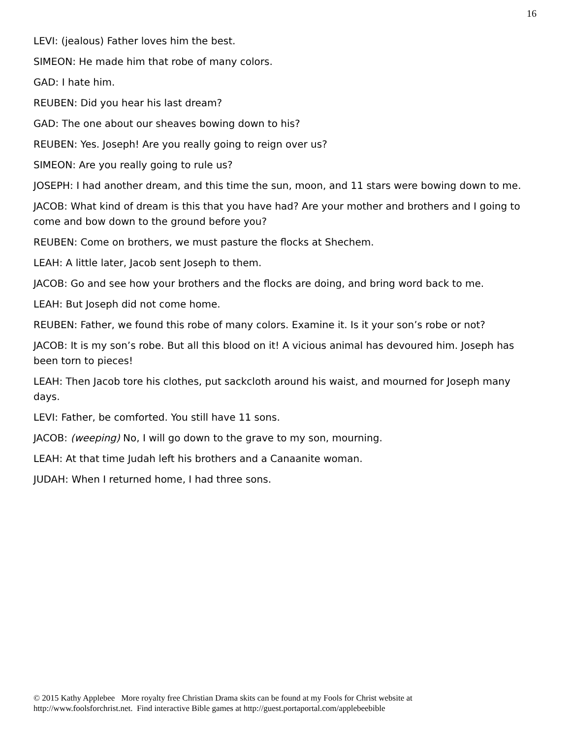16
LEVI: (jealous) Father loves him the best.
SIMEON: He made him that robe of many colors.
GAD: I hate him.
REUBEN: Did you hear his last dream?
GAD: The one about our sheaves bowing down to his?
REUBEN: Yes. Joseph! Are you really going to reign over us?
SIMEON: Are you really going to rule us?
JOSEPH: I had another dream, and this time the sun, moon, and 11 stars were bowing down to me.
JACOB: What kind of dream is this that you have had? Are your mother and brothers and I going to come and bow down to the ground before you?
REUBEN: Come on brothers, we must pasture the flocks at Shechem.
LEAH: A little later, Jacob sent Joseph to them.
JACOB: Go and see how your brothers and the flocks are doing, and bring word back to me.
LEAH: But Joseph did not come home.
REUBEN: Father, we found this robe of many colors. Examine it. Is it your son’s robe or not?
JACOB: It is my son’s robe. But all this blood on it! A vicious animal has devoured him. Joseph has been torn to pieces!
LEAH: Then Jacob tore his clothes, put sackcloth around his waist, and mourned for Joseph many days.
LEVI: Father, be comforted. You still have 11 sons.
JACOB: (weeping) No, I will go down to the grave to my son, mourning.
LEAH: At that time Judah left his brothers and a Canaanite woman.
JUDAH: When I returned home, I had three sons.
© 2015 Kathy Applebee More royalty free Christian Drama skits can be found at my Fools for Christ website at
http://www.foolsforchrist.net. Find interactive Bible games at http://guest.portaportal.com/applebeebible